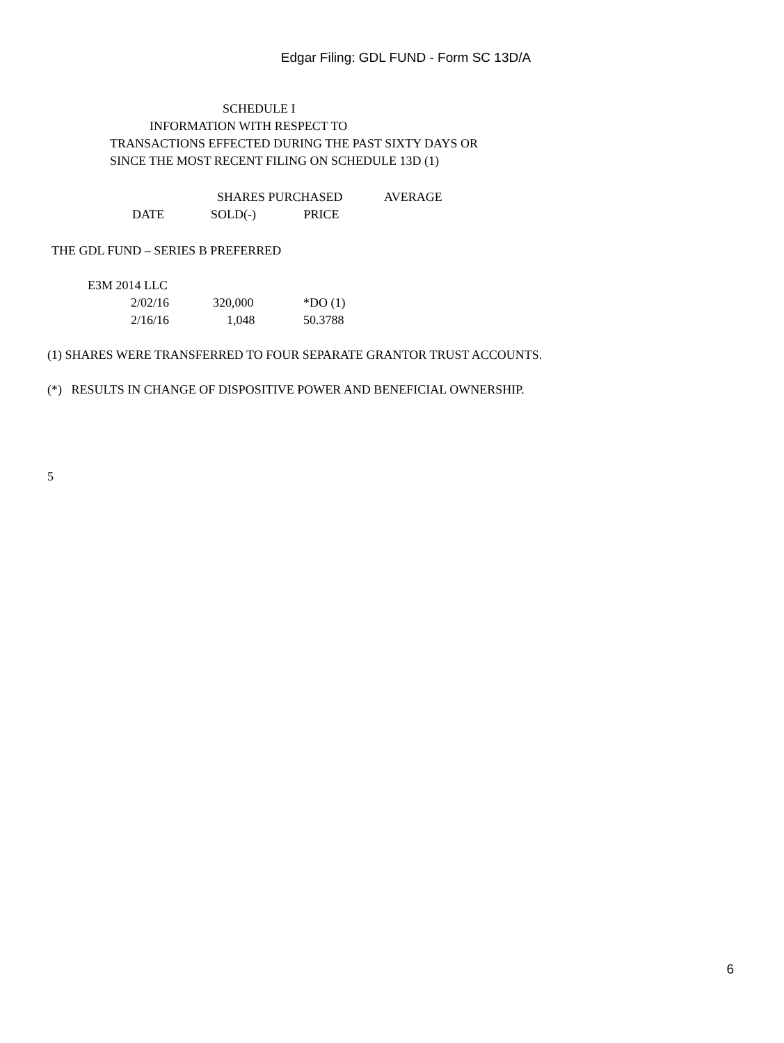Edgar Filing: GDL FUND - Form SC 13D/A
SCHEDULE I
INFORMATION WITH RESPECT TO
TRANSACTIONS EFFECTED DURING THE PAST SIXTY DAYS OR
SINCE THE MOST RECENT FILING ON SCHEDULE 13D (1)
| | SHARES PURCHASED | AVERAGE |
| DATE | SOLD(-) PRICE | |
THE GDL FUND – SERIES B PREFERRED
E3M 2014 LLC
| 2/02/16 | 320,000 | *DO (1) |
| 2/16/16 | 1,048 | 50.3788 |
(1) SHARES WERE TRANSFERRED TO FOUR SEPARATE GRANTOR TRUST ACCOUNTS.
(*) RESULTS IN CHANGE OF DISPOSITIVE POWER AND BENEFICIAL OWNERSHIP.
5
6